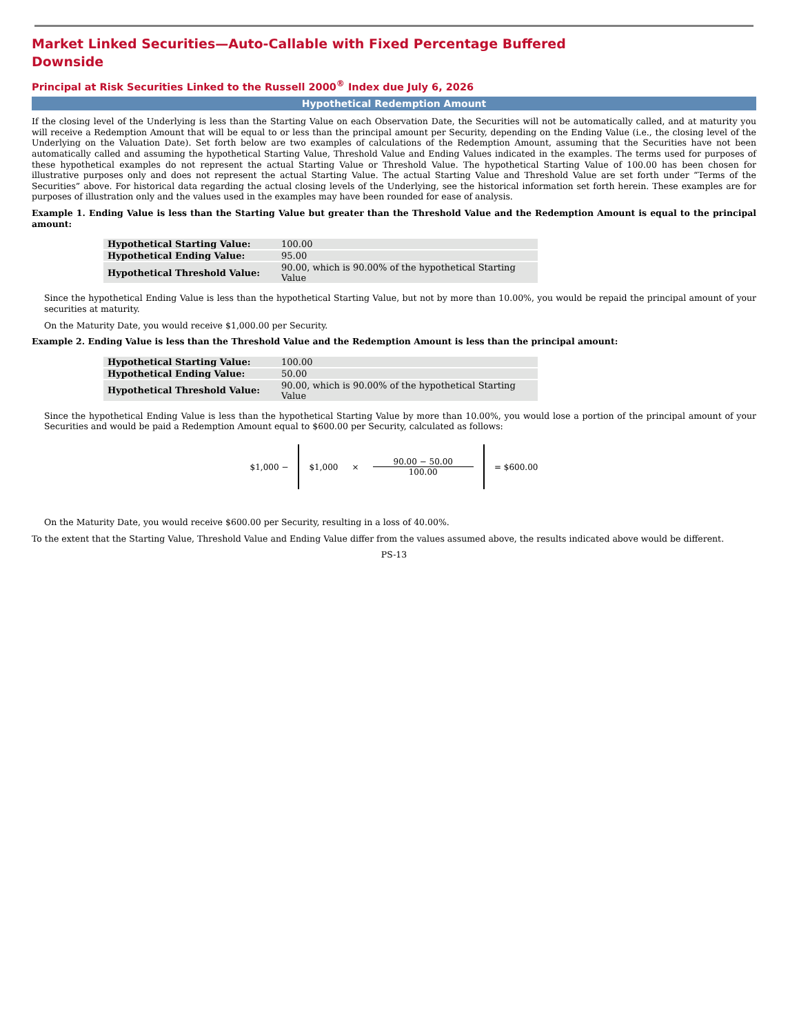Market Linked Securities—Auto-Callable with Fixed Percentage Buffered
Downside
Principal at Risk Securities Linked to the Russell 2000<sup>®</sup> Index due July 6, 2026
Hypothetical Redemption Amount
If the closing level of the Underlying is less than the Starting Value on each Observation Date, the Securities will not be automatically called, and at maturity you will receive a Redemption Amount that will be equal to or less than the principal amount per Security, depending on the Ending Value (i.e., the closing level of the Underlying on the Valuation Date). Set forth below are two examples of calculations of the Redemption Amount, assuming that the Securities have not been automatically called and assuming the hypothetical Starting Value, Threshold Value and Ending Values indicated in the examples. The terms used for purposes of these hypothetical examples do not represent the actual Starting Value or Threshold Value. The hypothetical Starting Value of 100.00 has been chosen for illustrative purposes only and does not represent the actual Starting Value. The actual Starting Value and Threshold Value are set forth under “Terms of the Securities” above. For historical data regarding the actual closing levels of the Underlying, see the historical information set forth herein. These examples are for purposes of illustration only and the values used in the examples may have been rounded for ease of analysis.
Example 1. Ending Value is less than the Starting Value but greater than the Threshold Value and the Redemption Amount is equal to the principal amount:
| Hypothetical Starting Value: | 100.00 |
| Hypothetical Ending Value: | 95.00 |
| Hypothetical Threshold Value: | 90.00, which is 90.00% of the hypothetical Starting Value |
Since the hypothetical Ending Value is less than the hypothetical Starting Value, but not by more than 10.00%, you would be repaid the principal amount of your securities at maturity.
On the Maturity Date, you would receive $1,000.00 per Security.
Example 2. Ending Value is less than the Threshold Value and the Redemption Amount is less than the principal amount:
| Hypothetical Starting Value: | 100.00 |
| Hypothetical Ending Value: | 50.00 |
| Hypothetical Threshold Value: | 90.00, which is 90.00% of the hypothetical Starting Value |
Since the hypothetical Ending Value is less than the hypothetical Starting Value by more than 10.00%, you would lose a portion of the principal amount of your Securities and would be paid a Redemption Amount equal to $600.00 per Security, calculated as follows:
$1,000 −
$1,000 × 90.00 − 50.00
100.00
= $600.00
On the Maturity Date, you would receive $600.00 per Security, resulting in a loss of 40.00%.
To the extent that the Starting Value, Threshold Value and Ending Value differ from the values assumed above, the results indicated above would be different.
PS-13